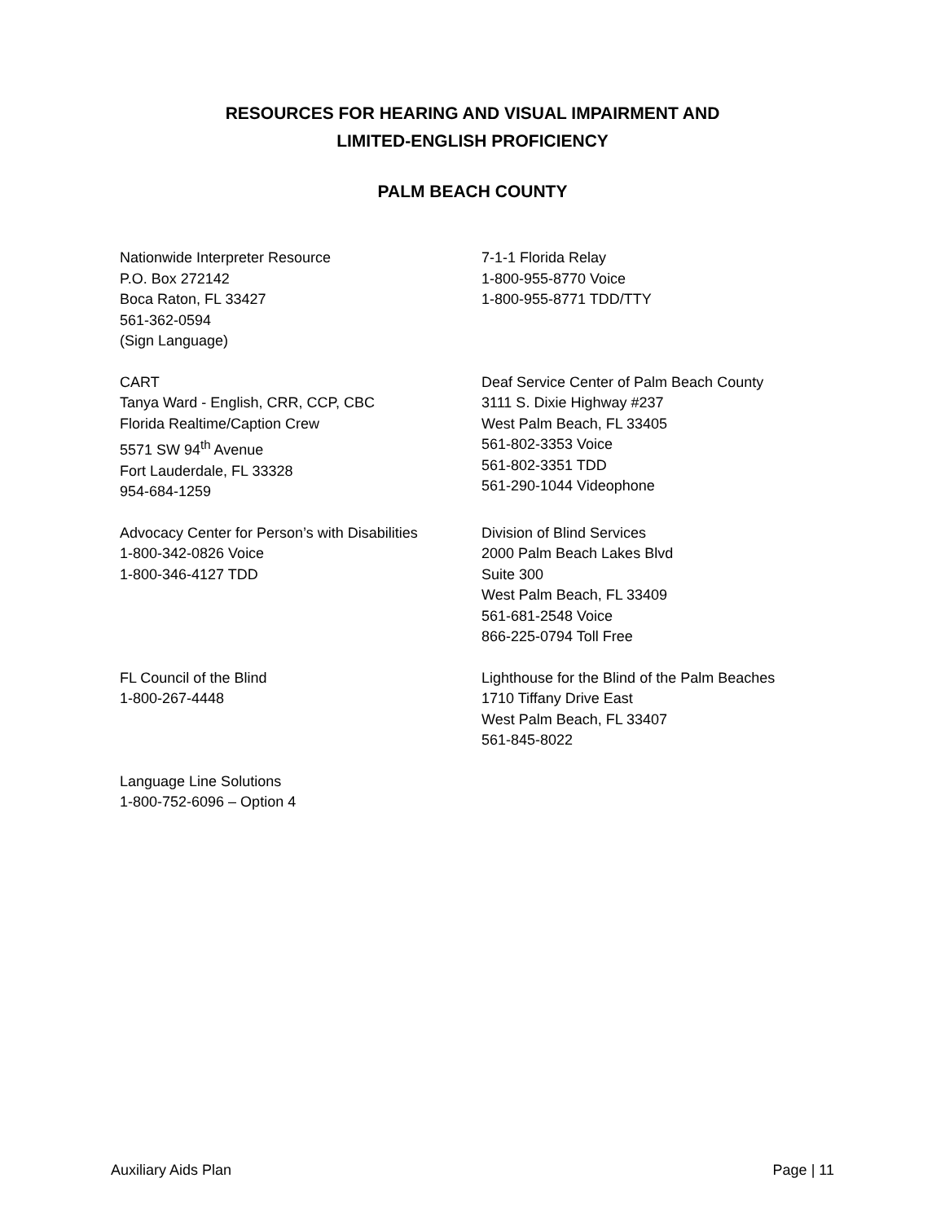RESOURCES FOR HEARING AND VISUAL IMPAIRMENT AND
LIMITED-ENGLISH PROFICIENCY
PALM BEACH COUNTY
Nationwide Interpreter Resource
P.O. Box 272142
Boca Raton, FL 33427
561-362-0594
(Sign Language)
7-1-1 Florida Relay
1-800-955-8770 Voice
1-800-955-8771 TDD/TTY
CART
Tanya Ward - English, CRR, CCP, CBC
Florida Realtime/Caption Crew
5571 SW 94<sup>th</sup> Avenue
Fort Lauderdale, FL 33328
954-684-1259
Deaf Service Center of Palm Beach County
3111 S. Dixie Highway #237
West Palm Beach, FL 33405
561-802-3353 Voice
561-802-3351 TDD
561-290-1044 Videophone
Advocacy Center for Person’s with Disabilities
1-800-342-0826 Voice
1-800-346-4127 TDD
Division of Blind Services
2000 Palm Beach Lakes Blvd
Suite 300
West Palm Beach, FL 33409
561-681-2548 Voice
866-225-0794 Toll Free
FL Council of the Blind
1-800-267-4448
Lighthouse for the Blind of the Palm Beaches
1710 Tiffany Drive East
West Palm Beach, FL 33407
561-845-8022
Language Line Solutions
1-800-752-6096 – Option 4
Auxiliary Aids Plan Page | 11